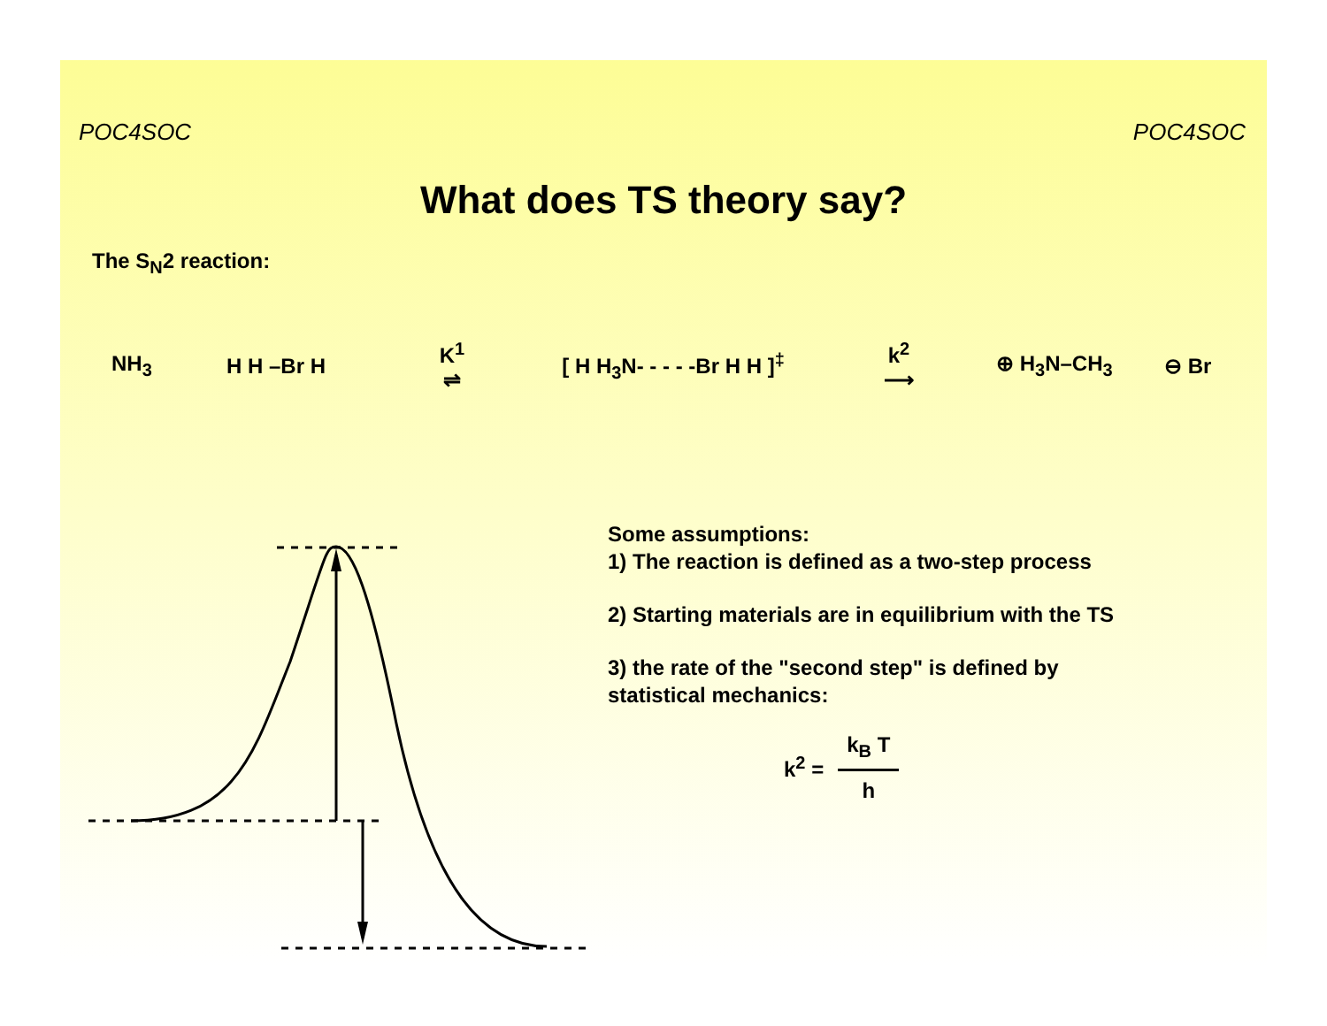POC4SOC POC4SOC
What does TS theory say?
The S<sub>N</sub>2 reaction:
NH<sub>3</sub> H H –Br H K<sup>1</sup>
⇌ [ H H<sub>3</sub>N- - - - -Br H H ]<sup>‡</sup> k<sup>2</sup>
⟶ ⊕ H<sub>3</sub>N–CH<sub>3</sub> ⊖ Br
Some assumptions:
1) The reaction is defined as a two-step process
2) Starting materials are in equilibrium with the TS
3) the rate of the "second step" is defined by
statistical mechanics:
k<sup>2</sup> =
k<sub>B</sub> T
h